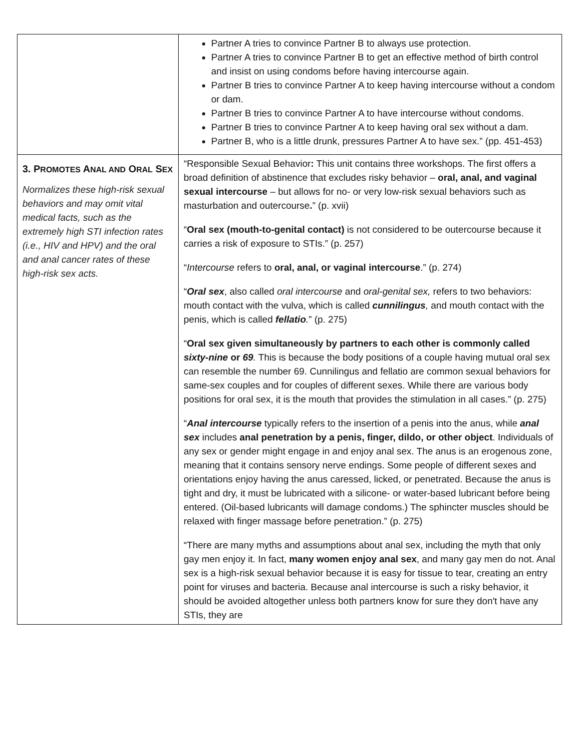| | Partner A tries to convince Partner B to always use protection. Partner A tries to convince Partner B to get an effective method of birth control and insist on using condoms before having intercourse again. Partner B tries to convince Partner A to keep having intercourse without a condom or dam. Partner B tries to convince Partner A to have intercourse without condoms. Partner B tries to convince Partner A to keep having oral sex without a dam. Partner B, who is a little drunk, pressures Partner A to have sex.” (pp. 451-453) |
| 3. P ROMOTES A NAL AND O RAL S EX Normalizes these high-risk sexual behaviors and may omit vital medical facts, such as the extremely high STI infection rates (i.e., HIV and HPV) and the oral and anal cancer rates of these high-risk sex acts. | “Responsible Sexual Behavior : This unit contains three workshops. The first offers a broad definition of abstinence that excludes risky behavior – oral, anal, and vaginal sexual intercourse – but allows for no- or very low-risk sexual behaviors such as masturbation and outercourse . ” (p. xvii) “ Oral sex (mouth-to-genital contact) is not considered to be outercourse because it carries a risk of exposure to STIs.” (p. 257) “ Intercourse refers to oral, anal, or vaginal intercourse .” (p. 274) “ Oral sex , also called oral intercourse and oral-genital sex, refers to two behaviors: mouth contact with the vulva, which is called cunnilingus , and mouth contact with the penis, which is called fellatio . ” (p. 275) “ Oral sex given simultaneously by partners to each other is commonly called sixty-nine or 69 . This is because the body positions of a couple having mutual oral sex can resemble the number 69. Cunnilingus and fellatio are common sexual behaviors for same-sex couples and for couples of different sexes. While there are various body positions for oral sex, it is the mouth that provides the stimulation in all cases.” (p. 275) “ Anal intercourse typically refers to the insertion of a penis into the anus, while anal sex includes anal penetration by a penis, finger, dildo, or other object . Individuals of any sex or gender might engage in and enjoy anal sex. The anus is an erogenous zone, meaning that it contains sensory nerve endings. Some people of different sexes and orientations enjoy having the anus caressed, licked, or penetrated. Because the anus is tight and dry, it must be lubricated with a silicone- or water-based lubricant before being entered. (Oil-based lubricants will damage condoms.) The sphincter muscles should be relaxed with finger massage before penetration.” (p. 275) “There are many myths and assumptions about anal sex, including the myth that only gay men enjoy it. In fact, many women enjoy anal sex , and many gay men do not. Anal sex is a high-risk sexual behavior because it is easy for tissue to tear, creating an entry point for viruses and bacteria. Because anal intercourse is such a risky behavior, it should be avoided altogether unless both partners know for sure they don't have any STIs, they are |